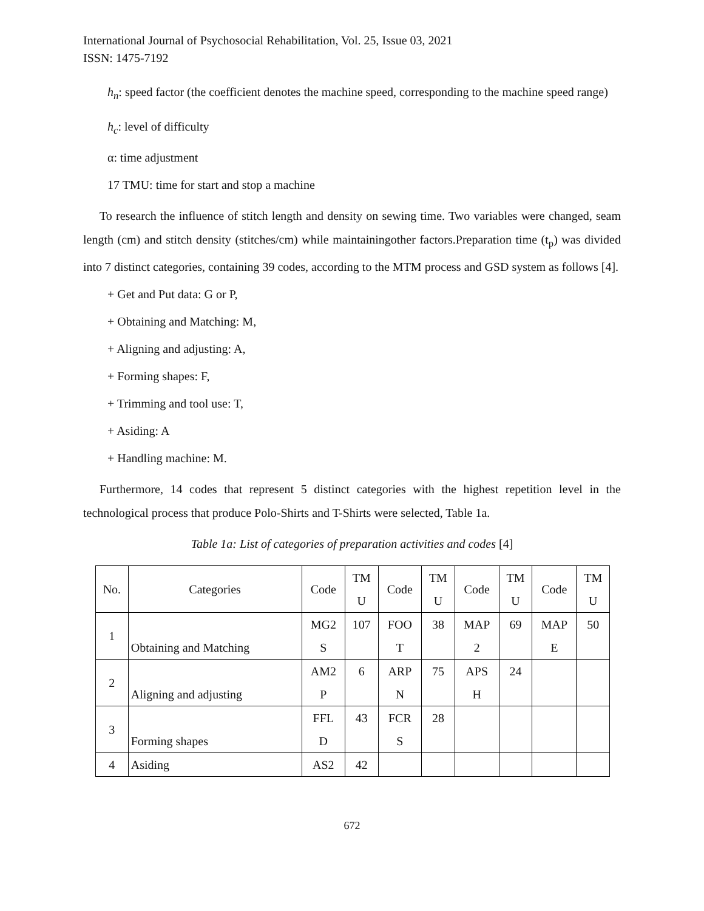International Journal of Psychosocial Rehabilitation, Vol. 25, Issue 03, 2021
ISSN: 1475-7192
h<sub>n</sub>: speed factor (the coefficient denotes the machine speed, corresponding to the machine speed range)
h<sub>c</sub>: level of difficulty
α: time adjustment
17 TMU: time for start and stop a machine
To research the influence of stitch length and density on sewing time. Two variables were changed, seam length (cm) and stitch density (stitches/cm) while maintainingother factors.Preparation time (t<sub>p</sub>) was divided into 7 distinct categories, containing 39 codes, according to the MTM process and GSD system as follows [4].
+ Get and Put data: G or P,
+ Obtaining and Matching: M,
+ Aligning and adjusting: A,
+ Forming shapes: F,
+ Trimming and tool use: T,
+ Asiding: A
+ Handling machine: M.
Furthermore, 14 codes that represent 5 distinct categories with the highest repetition level in the technological process that produce Polo-Shirts and T-Shirts were selected, Table 1a.
Table 1a: List of categories of preparation activities and codes [4]
| No. | Categories | Code | TM U | Code | TM U | Code | TM U | Code | TM U |
| 1 | Obtaining and Matching | MG2 S | 107 | FOO T | 38 | MAP 2 | 69 | MAP E | 50 |
| 2 | Aligning and adjusting | AM2 P | 6 | ARP N | 75 | APS H | 24 | | |
| 3 | Forming shapes | FFL D | 43 | FCR S | 28 | | | | |
| 4 | Asiding | AS2 | 42 | | | | | | |
672